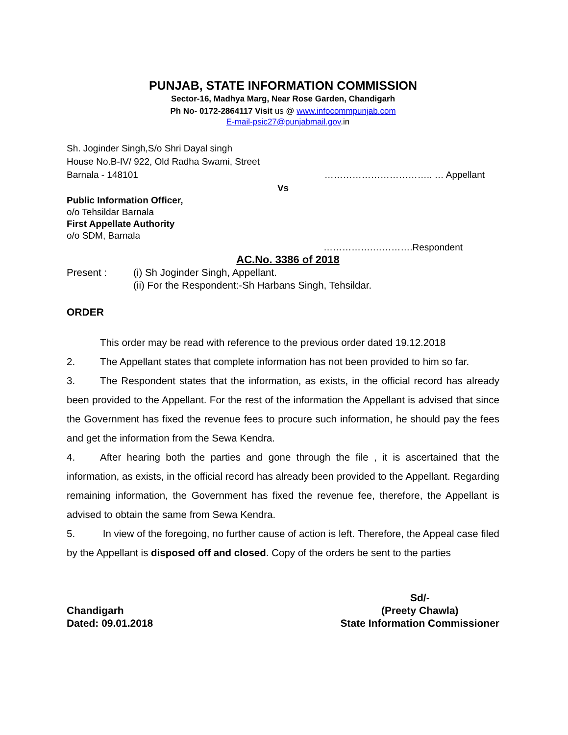PUNJAB, STATE INFORMATION COMMISSION
Sector-16, Madhya Marg, Near Rose Garden, Chandigarh
Ph No- 0172-2864117 Visit us @ www.infocommpunjab.com
E-mail-psic27@punjabmail.gov.in
Sh. Joginder Singh,S/o Shri Dayal singh
House No.B-IV/ 922, Old Radha Swami, Street
Barnala - 148101 …………………………….. … Appellant
Vs
Public Information Officer,
o/o Tehsildar Barnala
First Appellate Authority
o/o SDM, Barnala
…………….………….Respondent
AC.No. 3386 of 2018
Present : (i) Sh Joginder Singh, Appellant.
(ii) For the Respondent:-Sh Harbans Singh, Tehsildar.
ORDER
This order may be read with reference to the previous order dated 19.12.2018
2. The Appellant states that complete information has not been provided to him so far.
3. The Respondent states that the information, as exists, in the official record has already been provided to the Appellant. For the rest of the information the Appellant is advised that since the Government has fixed the revenue fees to procure such information, he should pay the fees and get the information from the Sewa Kendra.
4. After hearing both the parties and gone through the file , it is ascertained that the information, as exists, in the official record has already been provided to the Appellant. Regarding remaining information, the Government has fixed the revenue fee, therefore, the Appellant is advised to obtain the same from Sewa Kendra.
5. In view of the foregoing, no further cause of action is left. Therefore, the Appeal case filed by the Appellant is disposed off and closed. Copy of the orders be sent to the parties
Chandigarh
Dated: 09.01.2018
Sd/-
(Preety Chawla)
State Information Commissioner